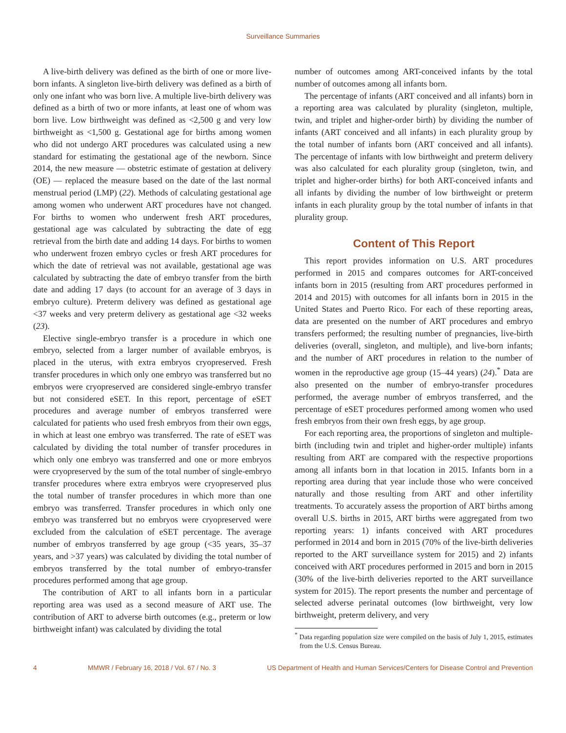Surveillance Summaries
A live-birth delivery was defined as the birth of one or more live-born infants. A singleton live-birth delivery was defined as a birth of only one infant who was born live. A multiple live-birth delivery was defined as a birth of two or more infants, at least one of whom was born live. Low birthweight was defined as <2,500 g and very low birthweight as <1,500 g. Gestational age for births among women who did not undergo ART procedures was calculated using a new standard for estimating the gestational age of the newborn. Since 2014, the new measure — obstetric estimate of gestation at delivery (OE) — replaced the measure based on the date of the last normal menstrual period (LMP) (22). Methods of calculating gestational age among women who underwent ART procedures have not changed. For births to women who underwent fresh ART procedures, gestational age was calculated by subtracting the date of egg retrieval from the birth date and adding 14 days. For births to women who underwent frozen embryo cycles or fresh ART procedures for which the date of retrieval was not available, gestational age was calculated by subtracting the date of embryo transfer from the birth date and adding 17 days (to account for an average of 3 days in embryo culture). Preterm delivery was defined as gestational age <37 weeks and very preterm delivery as gestational age <32 weeks (23).
Elective single-embryo transfer is a procedure in which one embryo, selected from a larger number of available embryos, is placed in the uterus, with extra embryos cryopreserved. Fresh transfer procedures in which only one embryo was transferred but no embryos were cryopreserved are considered single-embryo transfer but not considered eSET. In this report, percentage of eSET procedures and average number of embryos transferred were calculated for patients who used fresh embryos from their own eggs, in which at least one embryo was transferred. The rate of eSET was calculated by dividing the total number of transfer procedures in which only one embryo was transferred and one or more embryos were cryopreserved by the sum of the total number of single-embryo transfer procedures where extra embryos were cryopreserved plus the total number of transfer procedures in which more than one embryo was transferred. Transfer procedures in which only one embryo was transferred but no embryos were cryopreserved were excluded from the calculation of eSET percentage. The average number of embryos transferred by age group (<35 years, 35–37 years, and >37 years) was calculated by dividing the total number of embryos transferred by the total number of embryo-transfer procedures performed among that age group.
The contribution of ART to all infants born in a particular reporting area was used as a second measure of ART use. The contribution of ART to adverse birth outcomes (e.g., preterm or low birthweight infant) was calculated by dividing the total
number of outcomes among ART-conceived infants by the total number of outcomes among all infants born.
The percentage of infants (ART conceived and all infants) born in a reporting area was calculated by plurality (singleton, multiple, twin, and triplet and higher-order birth) by dividing the number of infants (ART conceived and all infants) in each plurality group by the total number of infants born (ART conceived and all infants). The percentage of infants with low birthweight and preterm delivery was also calculated for each plurality group (singleton, twin, and triplet and higher-order births) for both ART-conceived infants and all infants by dividing the number of low birthweight or preterm infants in each plurality group by the total number of infants in that plurality group.
Content of This Report
This report provides information on U.S. ART procedures performed in 2015 and compares outcomes for ART-conceived infants born in 2015 (resulting from ART procedures performed in 2014 and 2015) with outcomes for all infants born in 2015 in the United States and Puerto Rico. For each of these reporting areas, data are presented on the number of ART procedures and embryo transfers performed; the resulting number of pregnancies, live-birth deliveries (overall, singleton, and multiple), and live-born infants; and the number of ART procedures in relation to the number of women in the reproductive age group (15–44 years) (24).<sup>*</sup> Data are also presented on the number of embryo-transfer procedures performed, the average number of embryos transferred, and the percentage of eSET procedures performed among women who used fresh embryos from their own fresh eggs, by age group.
For each reporting area, the proportions of singleton and multiple-birth (including twin and triplet and higher-order multiple) infants resulting from ART are compared with the respective proportions among all infants born in that location in 2015. Infants born in a reporting area during that year include those who were conceived naturally and those resulting from ART and other infertility treatments. To accurately assess the proportion of ART births among overall U.S. births in 2015, ART births were aggregated from two reporting years: 1) infants conceived with ART procedures performed in 2014 and born in 2015 (70% of the live-birth deliveries reported to the ART surveillance system for 2015) and 2) infants conceived with ART procedures performed in 2015 and born in 2015 (30% of the live-birth deliveries reported to the ART surveillance system for 2015). The report presents the number and percentage of selected adverse perinatal outcomes (low birthweight, very low birthweight, preterm delivery, and very
<sup>*</sup> Data regarding population size were compiled on the basis of July 1, 2015, estimates from the U.S. Census Bureau.
4 MMWR / February 16, 2018 / Vol. 67 / No. 3 US Department of Health and Human Services/Centers for Disease Control and Prevention